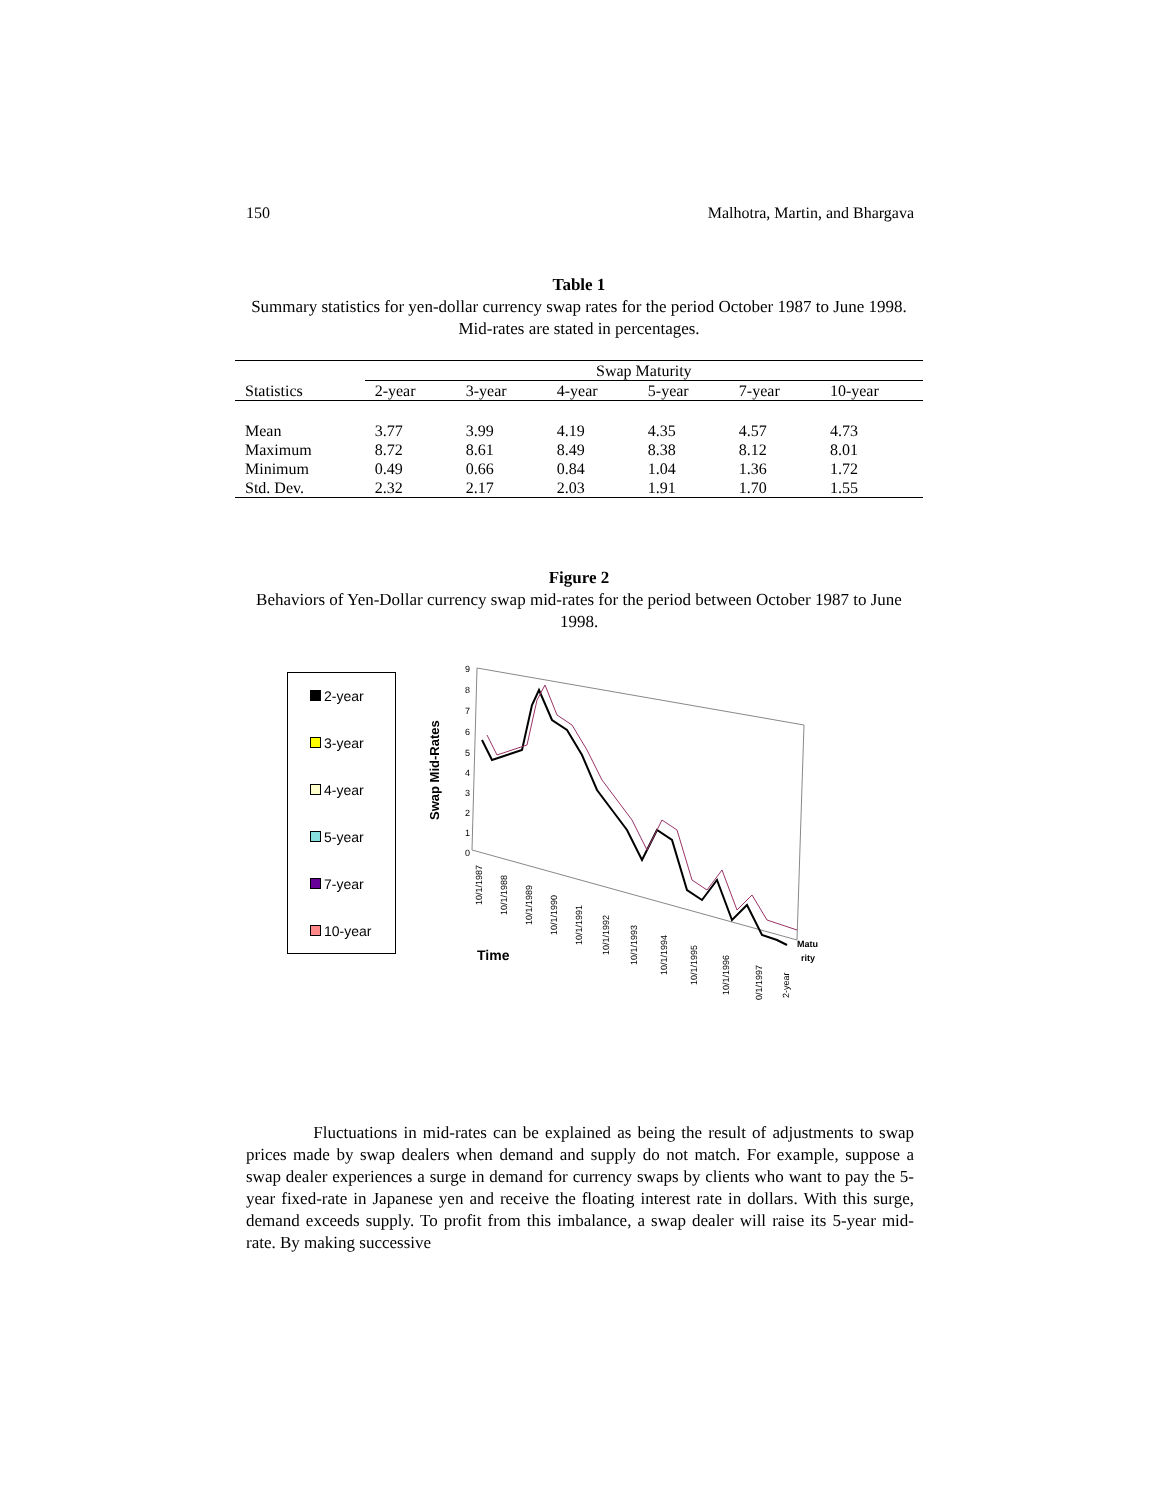150 Malhotra, Martin, and Bhargava
Table 1
Summary statistics for yen-dollar currency swap rates for the period October 1987 to June 1998. Mid-rates are stated in percentages.
| | Swap Maturity | | | | | |
| --- | --- | --- | --- | --- | --- | --- |
| Statistics | 2-year | 3-year | 4-year | 5-year | 7-year | 10-year |
| Mean | 3.77 | 3.99 | 4.19 | 4.35 | 4.57 | 4.73 |
| Maximum | 8.72 | 8.61 | 8.49 | 8.38 | 8.12 | 8.01 |
| Minimum | 0.49 | 0.66 | 0.84 | 1.04 | 1.36 | 1.72 |
| Std. Dev. | 2.32 | 2.17 | 2.03 | 1.91 | 1.70 | 1.55 |
Figure 2
Behaviors of Yen-Dollar currency swap mid-rates for the period between October 1987 to June 1998.
2-year
3-year
4-year
5-year
7-year
10-year
Swap Mid-Rates
9
8
7
6
5
4
3
2
1
0
Time
Matu
rity
10/1/1987
10/1/1988
10/1/1989
10/1/1990
10/1/1991
10/1/1992
10/1/1993
10/1/1994
10/1/1995
10/1/1996
10/1/1997
2-year
Fluctuations in mid-rates can be explained as being the result of adjustments to swap prices made by swap dealers when demand and supply do not match. For example, suppose a swap dealer experiences a surge in demand for currency swaps by clients who want to pay the 5-year fixed-rate in Japanese yen and receive the floating interest rate in dollars. With this surge, demand exceeds supply. To profit from this imbalance, a swap dealer will raise its 5-year mid-rate. By making successive